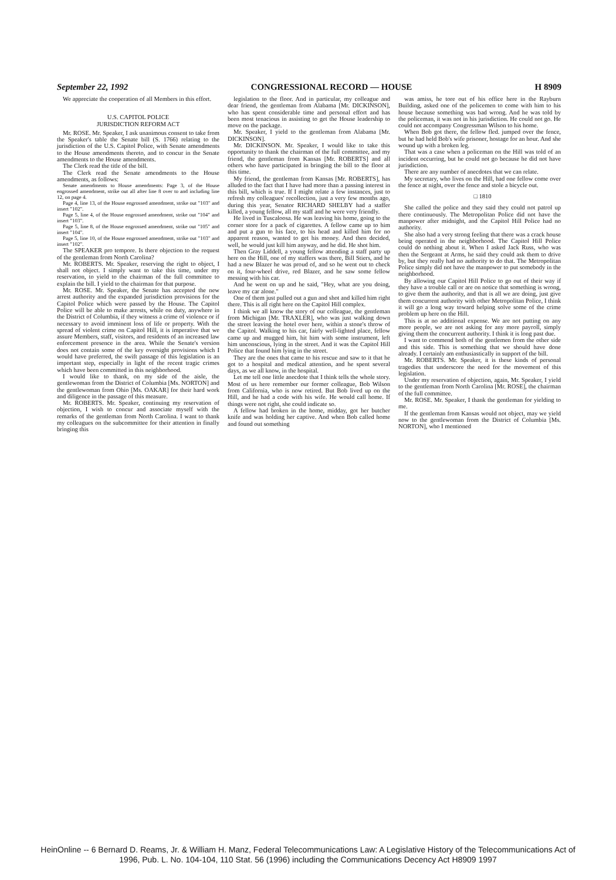September 22, 1992 CONGRESSIONAL RECORD — HOUSE H 8909
We appreciate the cooperation of all Members in this effort.
U.S. CAPITOL POLICE
JURISDICTION REFORM ACT
Mr. ROSE. Mr. Speaker, I ask unanimous consent to take from the Speaker's table the Senate bill (S. 1766) relating to the jurisdiction of the U.S. Capitol Police, with Senate amendments to the House amendments thereto, and to concur in the Senate amendments to the House amendments.
The Clerk read the title of the bill.
The Clerk read the Senate amendments to the House amendments, as follows:
Senate amendments to House amendments: Page 3, of the House engrossed amendment, strike out all after line 8 over to and including line 12, on page 4.
Page 4, line 13, of the House engrossed amendment, strike out "103" and insert "102".
Page 5, line 4, of the House engrossed amendment, strike out "104" and insert "103".
Page 5, line 8, of the House engrossed amendment, strike out "105" and insert "104".
Page 5, line 10, of the House engrossed amendment, strike out "103" and insert "102".
The SPEAKER pro tempore. Is there objection to the request of the gentleman from North Carolina?
Mr. ROBERTS. Mr. Speaker, reserving the right to object, I shall not object. I simply want to take this time, under my reservation, to yield to the chairman of the full committee to explain the bill. I yield to the chairman for that purpose.
Mr. ROSE. Mr. Speaker, the Senate has accepted the new arrest authority and the expanded jurisdiction provisions for the Capitol Police which were passed by the House. The Capitol Police will be able to make arrests, while on duty, anywhere in the District of Columbia, if they witness a crime of violence or if necessary to avoid imminent loss of life or property. With the spread of violent crime on Capitol Hill, it is imperative that we assure Members, staff, visitors, and residents of an increased law enforcement presence in the area. While the Senate's version does not contain some of the key oversight provisions which I would have preferred, the swift passage of this legislation is an important step, especially in light of the recent tragic crimes which have been committed in this neighborhood.
I would like to thank, on my side of the aisle, the gentlewoman from the District of Columbia [Ms. NORTON] and the gentlewoman from Ohio [Ms. OAKAR] for their hard work and diligence in the passage of this measure.
Mr. ROBERTS. Mr. Speaker, continuing my reservation of objection, I wish to concur and associate myself with the remarks of the gentleman from North Carolina. I want to thank my colleagues on the subcommittee for their attention in finally bringing this
legislation to the floor. And in particular, my colleague and dear friend, the gentleman from Alabama [Mr. DICKINSON], who has spent considerable time and personal effort and has been most tenacious in assisting to get the House leadership to move on the package.
Mr. Speaker, I yield to the gentleman from Alabama [Mr. DICKINSON].
Mr. DICKINSON. Mr. Speaker, I would like to take this opportunity to thank the chairman of the full committee, and my friend, the gentleman from Kansas [Mr. ROBERTS] and all others who have participated in bringing the bill to the floor at this time.
My friend, the gentleman from Kansas [Mr. ROBERTS], has alluded to the fact that I have had more than a passing interest in this bill, which is true. If I might relate a few instances, just to refresh my colleagues' recollection, just a very few months ago, during this year, Senator RICHARD SHELBY had a staffer killed, a young fellow, all my staff and he were very friendly.
He lived in Tuscaloosa. He was leaving his home, going to the corner store for a pack of cigarettes. A fellow came up to him and put a gun to his face, to his head and killed him for no apparent reason, wanted to get his money. And then decided, well, he would just kill him anyway, and he did. He shot him.
Then Gray Liddell, a young fellow attending a staff party up here on the Hill, one of my staffers was there, Bill Stiers, and he had a new Blazer he was proud of, and so he went out to check on it, four-wheel drive, red Blazer, and he saw some fellow messing with his car.
And he went on up and he said, "Hey, what are you doing, leave my car alone."
One of them just pulled out a gun and shot and killed him right there. This is all right here on the Capitol Hill complex.
I think we all know the story of our colleague, the gentleman from Michigan [Mr. TRAXLER], who was just walking down the street leaving the hotel over here, within a stone's throw of the Capitol. Walking to his car, fairly well-lighted place, fellow came up and mugged him, hit him with some instrument, left him unconscious, lying in the street. And it was the Capitol Hill Police that found him lying in the street.
They are the ones that came to his rescue and saw to it that he got to a hospital and medical attention, and he spent several days, as we all know, in the hospital.
Let me tell one little anecdote that I think tells the whole story. Most of us here remember our former colleague, Bob Wilson from California, who is now retired. But Bob lived up on the Hill, and he had a code with his wife. He would call home. If things were not right, she could indicate so.
A fellow had broken in the home, midday, got her butcher knife and was holding her captive. And when Bob called home and found out something
was amiss, he tore out of his office here in the Rayburn Building, asked one of the policemen to come with him to his house because something was bad wrong. And he was told by the policeman, it was not in his jurisdiction. He could not go. He could not accompany Congressman Wilson to his home.
When Bob got there, the fellow fled. jumped over the fence, but he had held Bob's wife prisoner, hostage for an hour. And she wound up with a broken leg.
That was a case when a policeman on the Hill was told of an incident occurring, but he could not go because he did not have jurisdiction.
There are any number of anecdotes that we can relate.
My secretary, who lives on the Hill, had one fellow come over the fence at night, over the fence and stole a bicycle out.
□ 1810
She called the police and they said they could not patrol up there continuously. The Metropolitan Police did not have the manpower after midnight, and the Capitol Hill Police had no authority.
She also had a very strong feeling that there was a crack house being operated in the neighborhood. The Capitol Hill Police could do nothing about it. When I asked Jack Russ, who was then the Sergeant at Arms, he said they could ask them to drive by, but they really had no authority to do that. The Metropolitan Police simply did not have the manpower to put somebody in the neighborhood.
By allowing our Capitol Hill Police to go out of their way if they have a trouble call or are on notice that something is wrong, to give them the authority, and that is all we are doing, just give them concurrent authority with other Metropolitan Police, I think it will go a long way toward helping solve some of the crime problem up here on the Hill.
This is at no additional expense. We are not putting on any more people, we are not asking for any more payroll, simply giving them the concurrent authority. I think it is long past due.
I want to commend both of the gentlemen from the other side and this side. This is something that we should have done already. I certainly am enthusiastically in support of the bill.
Mr. ROBERTS. Mr. Speaker, it is these kinds of personal tragedies that underscore the need for the movement of this legislation.
Under my reservation of objection, again, Mr. Speaker, I yield to the gentleman from North Carolina [Mr. ROSE], the chairman of the full committee.
Mr. ROSE. Mr. Speaker, I thank the gentleman for yielding to me.
If the gentleman from Kansas would not object, may we yield now to the gentlewoman from the District of Columbia [Ms. NORTON], who I mentioned
HeinOnline -- 6 Bernard D. Reams, Jr. & William H. Manz, Federal Telecommunications Law: A Legislative History of the Telecommunications Act of
1996, Pub. L. No. 104-104, 110 Stat. 56 (1996) including the Communications Decency Act H8909 1997